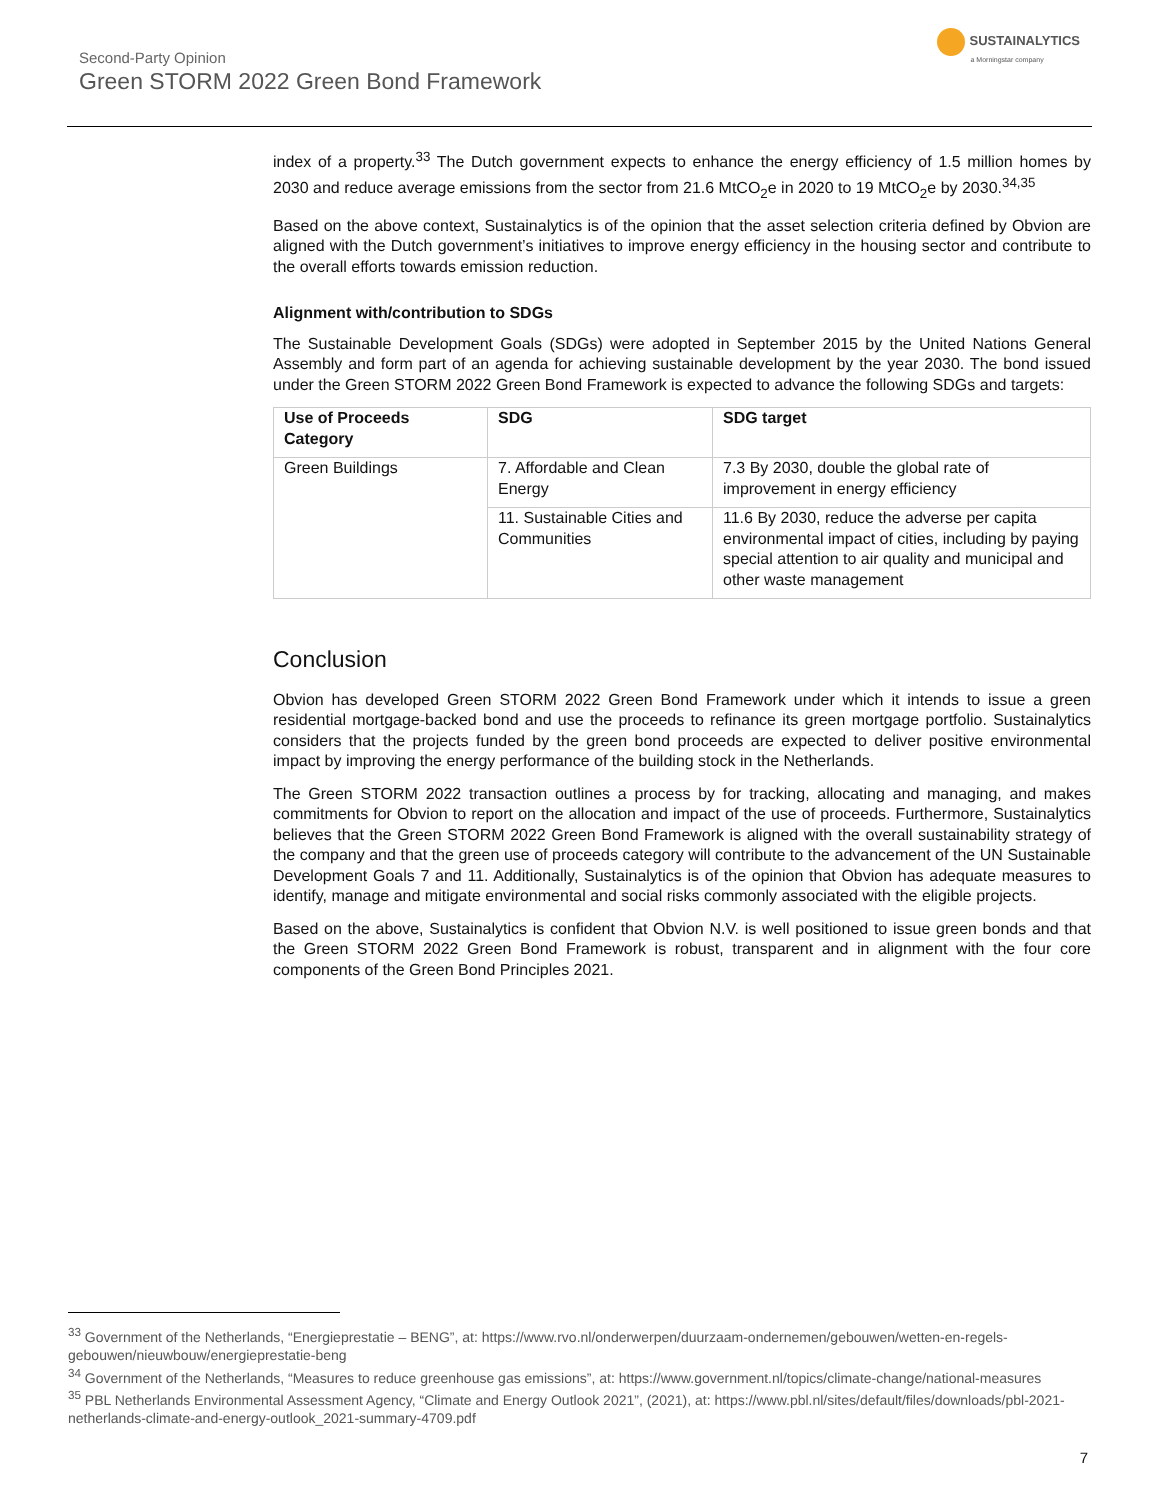Second-Party Opinion
Green STORM 2022 Green Bond Framework
SUSTAINALYTICS
a Morningstar company
index of a property.<sup>33</sup> The Dutch government expects to enhance the energy efficiency of 1.5 million homes by 2030 and reduce average emissions from the sector from 21.6 MtCO<sub>2</sub>e in 2020 to 19 MtCO<sub>2</sub>e by 2030.<sup>34,35</sup>
Based on the above context, Sustainalytics is of the opinion that the asset selection criteria defined by Obvion are aligned with the Dutch government’s initiatives to improve energy efficiency in the housing sector and contribute to the overall efforts towards emission reduction.
Alignment with/contribution to SDGs
The Sustainable Development Goals (SDGs) were adopted in September 2015 by the United Nations General Assembly and form part of an agenda for achieving sustainable development by the year 2030. The bond issued under the Green STORM 2022 Green Bond Framework is expected to advance the following SDGs and targets:
| Use of Proceeds Category | SDG | SDG target |
| --- | --- | --- |
| Green Buildings | 7. Affordable and Clean Energy | 7.3 By 2030, double the global rate of improvement in energy efficiency |
| | 11. Sustainable Cities and Communities | 11.6 By 2030, reduce the adverse per capita environmental impact of cities, including by paying special attention to air quality and municipal and other waste management |
Conclusion
Obvion has developed Green STORM 2022 Green Bond Framework under which it intends to issue a green residential mortgage-backed bond and use the proceeds to refinance its green mortgage portfolio. Sustainalytics considers that the projects funded by the green bond proceeds are expected to deliver positive environmental impact by improving the energy performance of the building stock in the Netherlands.
The Green STORM 2022 transaction outlines a process by for tracking, allocating and managing, and makes commitments for Obvion to report on the allocation and impact of the use of proceeds. Furthermore, Sustainalytics believes that the Green STORM 2022 Green Bond Framework is aligned with the overall sustainability strategy of the company and that the green use of proceeds category will contribute to the advancement of the UN Sustainable Development Goals 7 and 11. Additionally, Sustainalytics is of the opinion that Obvion has adequate measures to identify, manage and mitigate environmental and social risks commonly associated with the eligible projects.
Based on the above, Sustainalytics is confident that Obvion N.V. is well positioned to issue green bonds and that the Green STORM 2022 Green Bond Framework is robust, transparent and in alignment with the four core components of the Green Bond Principles 2021.
<sup>33</sup> Government of the Netherlands, “Energieprestatie – BENG”, at: https://www.rvo.nl/onderwerpen/duurzaam-ondernemen/gebouwen/wetten-en-regels-gebouwen/nieuwbouw/energieprestatie-beng
<sup>34</sup> Government of the Netherlands, “Measures to reduce greenhouse gas emissions”, at: https://www.government.nl/topics/climate-change/national-measures
<sup>35</sup> PBL Netherlands Environmental Assessment Agency, “Climate and Energy Outlook 2021”, (2021), at: https://www.pbl.nl/sites/default/files/downloads/pbl-2021-netherlands-climate-and-energy-outlook_2021-summary-4709.pdf
7